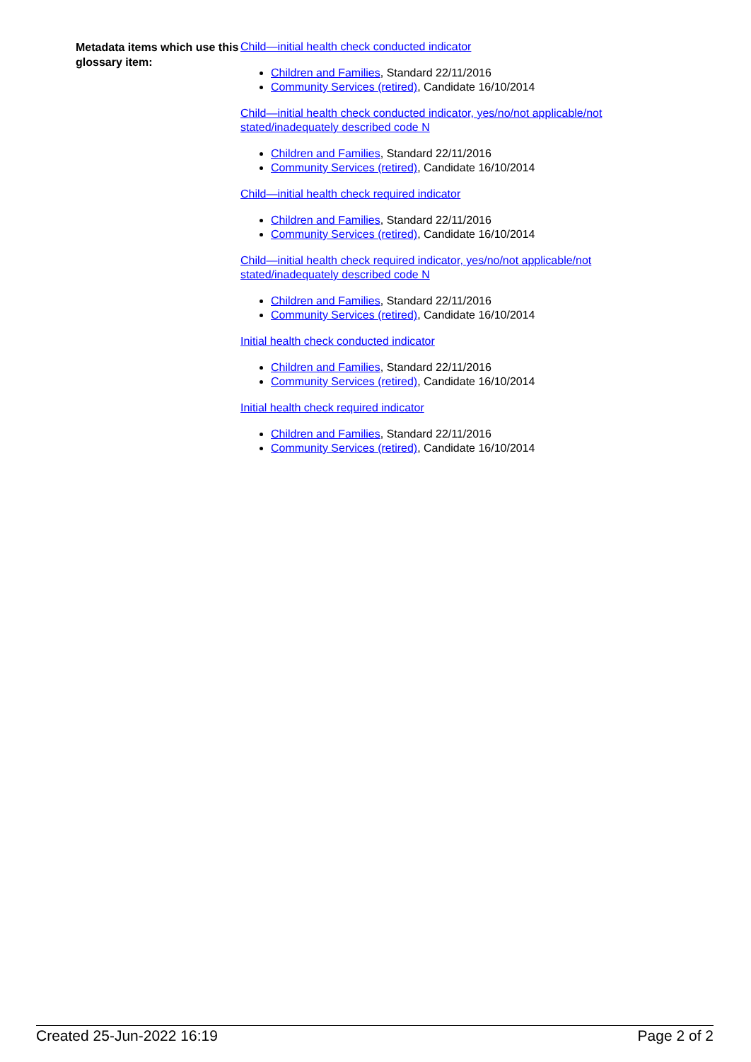Metadata items which use this glossary item:
Child—initial health check conducted indicator
Children and Families, Standard 22/11/2016
Community Services (retired), Candidate 16/10/2014
Child—initial health check conducted indicator, yes/no/not applicable/not stated/inadequately described code N
Children and Families, Standard 22/11/2016
Community Services (retired), Candidate 16/10/2014
Child—initial health check required indicator
Children and Families, Standard 22/11/2016
Community Services (retired), Candidate 16/10/2014
Child—initial health check required indicator, yes/no/not applicable/not stated/inadequately described code N
Children and Families, Standard 22/11/2016
Community Services (retired), Candidate 16/10/2014
Initial health check conducted indicator
Children and Families, Standard 22/11/2016
Community Services (retired), Candidate 16/10/2014
Initial health check required indicator
Children and Families, Standard 22/11/2016
Community Services (retired), Candidate 16/10/2014
Created 25-Jun-2022 16:19 Page 2 of 2